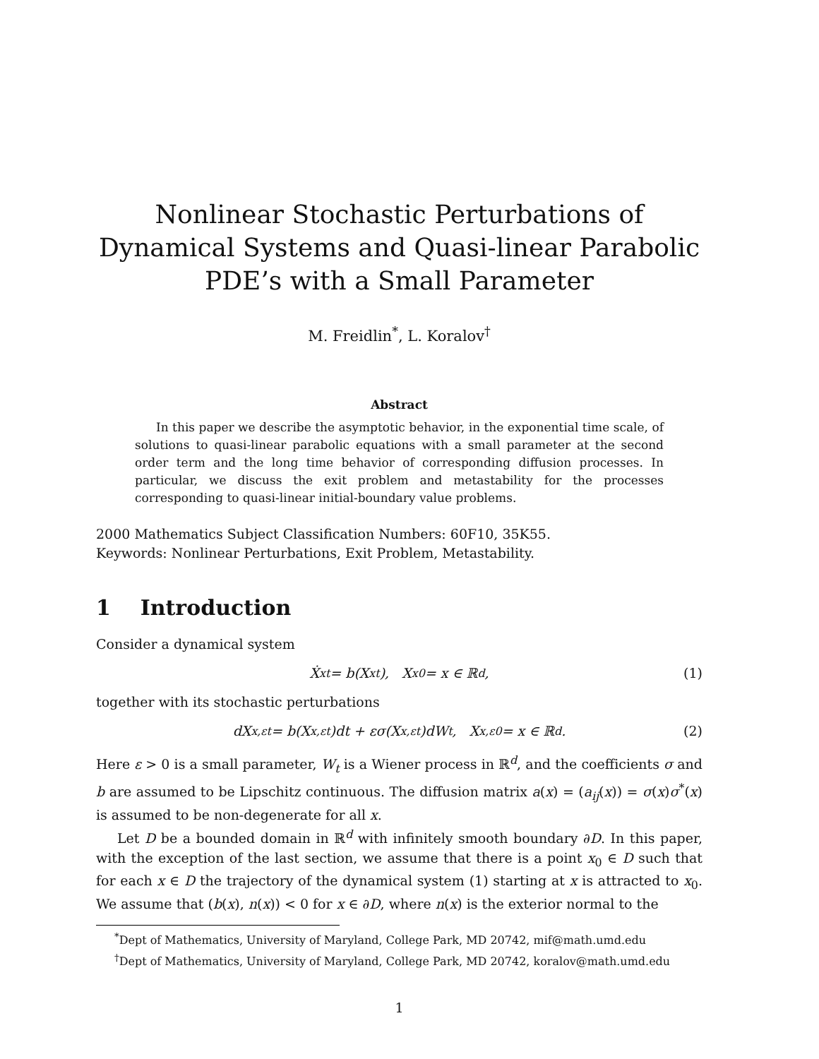Nonlinear Stochastic Perturbations of Dynamical Systems and Quasi-linear Parabolic PDE’s with a Small Parameter
M. Freidlin<sup>*</sup>, L. Koralov<sup>†</sup>
Abstract
In this paper we describe the asymptotic behavior, in the exponential time scale, of solutions to quasi-linear parabolic equations with a small parameter at the second order term and the long time behavior of corresponding diffusion processes. In particular, we discuss the exit problem and metastability for the processes corresponding to quasi-linear initial-boundary value problems.
2000 Mathematics Subject Classification Numbers: 60F10, 35K55.
Keywords: Nonlinear Perturbations, Exit Problem, Metastability.
1 Introduction
Consider a dynamical system
Ẋ<sup>x</sup><sub>t</sub> = b(X<sup>x</sup><sub>t</sub>), X<sup>x</sup><sub>0</sub> = x ∈ ℝ<sup>d</sup>, (1)
together with its stochastic perturbations
dX<sup>x,ε</sup><sub>t</sub> = b(X<sup>x,ε</sup><sub>t</sub>)dt + εσ(X<sup>x,ε</sup><sub>t</sub>)dW<sub>t</sub>, X<sup>x,ε</sup><sub>0</sub> = x ∈ ℝ<sup>d</sup>. (2)
Here ε > 0 is a small parameter, W<sub>t</sub> is a Wiener process in ℝ<sup>d</sup>, and the coefficients σ and b are assumed to be Lipschitz continuous. The diffusion matrix a(x) = (a<sub>ij</sub>(x)) = σ(x)σ<sup>*</sup>(x) is assumed to be non-degenerate for all x.
Let D be a bounded domain in ℝ<sup>d</sup> with infinitely smooth boundary ∂D. In this paper, with the exception of the last section, we assume that there is a point x<sub>0</sub> ∈ D such that for each x ∈ D the trajectory of the dynamical system (1) starting at x is attracted to x<sub>0</sub>. We assume that (b(x), n(x)) < 0 for x ∈ ∂D, where n(x) is the exterior normal to the
<sup>*</sup> Dept of Mathematics, University of Maryland, College Park, MD 20742, mif@math.umd.edu
<sup>†</sup> Dept of Mathematics, University of Maryland, College Park, MD 20742, koralov@math.umd.edu
1